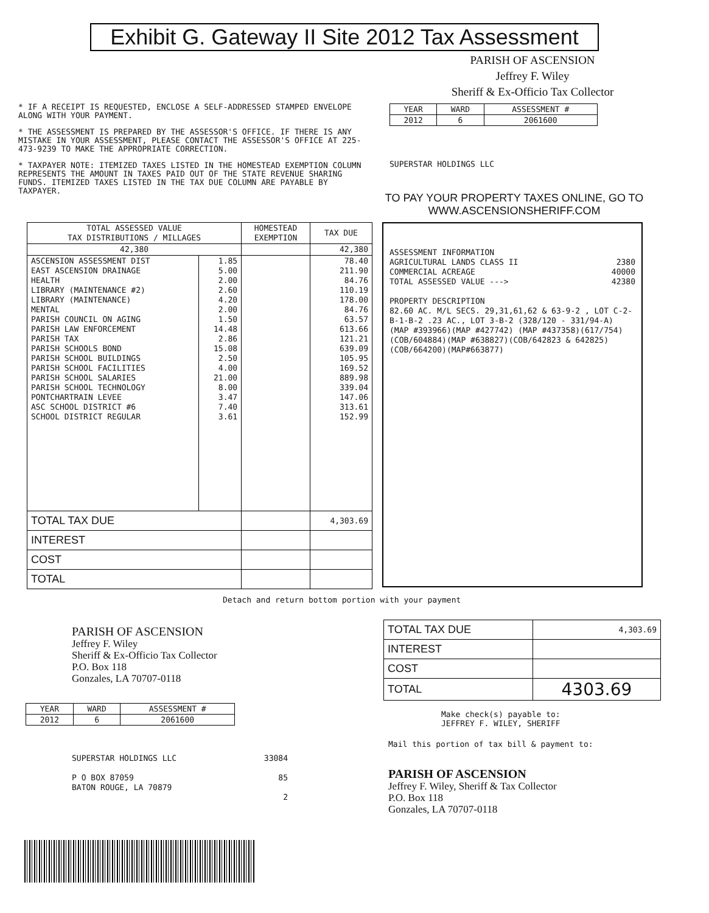Exhibit G. Gateway II Site 2012 Tax Assessment
PARISH OF ASCENSION
Jeffrey F. Wiley
Sheriff & Ex-Officio Tax Collector
* IF A RECEIPT IS REQUESTED, ENCLOSE A SELF-ADDRESSED STAMPED ENVELOPE ALONG WITH YOUR PAYMENT.
* THE ASSESSMENT IS PREPARED BY THE ASSESSOR'S OFFICE. IF THERE IS ANY MISTAKE IN YOUR ASSESSMENT, PLEASE CONTACT THE ASSESSOR'S OFFICE AT 225-473-9239 TO MAKE THE APPROPRIATE CORRECTION.
* TAXPAYER NOTE: ITEMIZED TAXES LISTED IN THE HOMESTEAD EXEMPTION COLUMN REPRESENTS THE AMOUNT IN TAXES PAID OUT OF THE STATE REVENUE SHARING FUNDS. ITEMIZED TAXES LISTED IN THE TAX DUE COLUMN ARE PAYABLE BY TAXPAYER.
| YEAR | WARD | ASSESSMENT # |
| --- | --- | --- |
| 2012 | 6 | 2061600 |
SUPERSTAR HOLDINGS LLC
TO PAY YOUR PROPERTY TAXES ONLINE, GO TO WWW.ASCENSIONSHERIFF.COM
| TOTAL ASSESSED VALUE TAX DISTRIBUTIONS / MILLAGES | | HOMESTEAD EXEMPTION | TAX DUE |
| --- | --- | --- | --- |
| 42,380 | | | 42,380 |
| ASCENSION ASSESSMENT DIST EAST ASCENSION DRAINAGE HEALTH LIBRARY (MAINTENANCE #2) LIBRARY (MAINTENANCE) MENTAL PARISH COUNCIL ON AGING PARISH LAW ENFORCEMENT PARISH TAX PARISH SCHOOLS BOND PARISH SCHOOL BUILDINGS PARISH SCHOOL FACILITIES PARISH SCHOOL SALARIES PARISH SCHOOL TECHNOLOGY PONTCHARTRAIN LEVEE ASC SCHOOL DISTRICT #6 SCHOOL DISTRICT REGULAR | 1.85 5.00 2.00 2.60 4.20 2.00 1.50 14.48 2.86 15.08 2.50 4.00 21.00 8.00 3.47 7.40 3.61 | | 78.40 211.90 84.76 110.19 178.00 84.76 63.57 613.66 121.21 639.09 105.95 169.52 889.98 339.04 147.06 313.61 152.99 |
| TOTAL TAX DUE | | | 4,303.69 |
| INTEREST | | | |
| COST | | | |
| TOTAL | | | |
ASSESSMENT INFORMATION
AGRICULTURAL LANDS CLASS II 2380
COMMERCIAL ACREAGE 40000
TOTAL ASSESSED VALUE ---> 42380
PROPERTY DESCRIPTION
82.60 AC. M/L SECS. 29,31,61,62 & 63-9-2 , LOT C-2-B-1-B-2 .23 AC., LOT 3-B-2 (328/120 - 331/94-A) (MAP #393966)(MAP #427742) (MAP #437358)(617/754) (COB/604884)(MAP #638827)(COB/642823 & 642825)(COB/664200)(MAP#663877)
Detach and return bottom portion with your payment
PARISH OF ASCENSION
Jeffrey F. Wiley
Sheriff & Ex-Officio Tax Collector
P.O. Box 118
Gonzales, LA 70707-0118
| YEAR | WARD | ASSESSMENT # |
| --- | --- | --- |
| 2012 | 6 | 2061600 |
SUPERSTAR HOLDINGS LLC 33084
P O BOX 87059 85
BATON ROUGE, LA 70879
2
| TOTAL TAX DUE | 4,303.69 |
| INTEREST | |
| COST | |
| TOTAL | 4303.69 |
Make check(s) payable to:
JEFFREY F. WILEY, SHERIFF
Mail this portion of tax bill & payment to:
PARISH OF ASCENSION
Jeffrey F. Wiley, Sheriff & Tax Collector
P.O. Box 118
Gonzales, LA 70707-0118